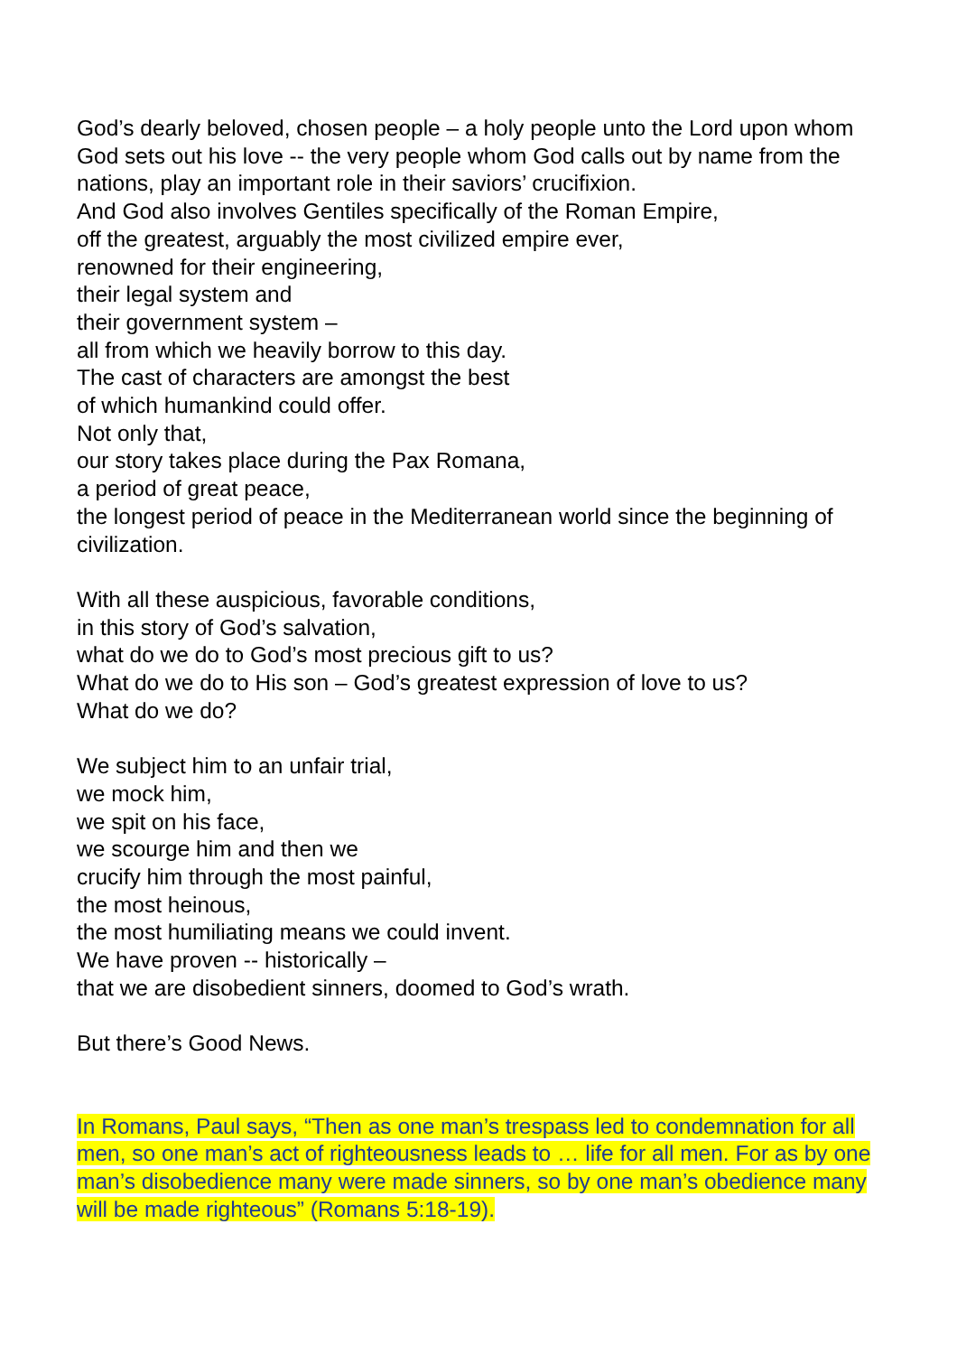God’s dearly beloved, chosen people – a holy people unto the Lord upon whom God sets out his love -- the very people whom God calls out by name from the nations, play an important role in their saviors’ crucifixion.
And God also involves Gentiles specifically of the Roman Empire,
off the greatest, arguably the most civilized empire ever,
renowned for their engineering,
their legal system and
their government system –
all from which we heavily borrow to this day.
The cast of characters are amongst the best
of which humankind could offer.
Not only that,
our story takes place during the Pax Romana,
a period of great peace,
the longest period of peace in the Mediterranean world since the beginning of civilization.
With all these auspicious, favorable conditions,
in this story of God’s salvation,
what do we do to God’s most precious gift to us?
What do we do to His son – God’s greatest expression of love to us?
What do we do?
We subject him to an unfair trial,
we mock him,
we spit on his face,
we scourge him and then we
crucify him through the most painful,
the most heinous,
the most humiliating means we could invent.
We have proven -- historically –
that we are disobedient sinners, doomed to God’s wrath.
But there’s Good News.
In Romans, Paul says, “Then as one man’s trespass led to condemnation for all men, so one man’s act of righteousness leads to … life for all men. For as by one man’s disobedience many were made sinners, so by one man’s obedience many will be made righteous” (Romans 5:18-19).